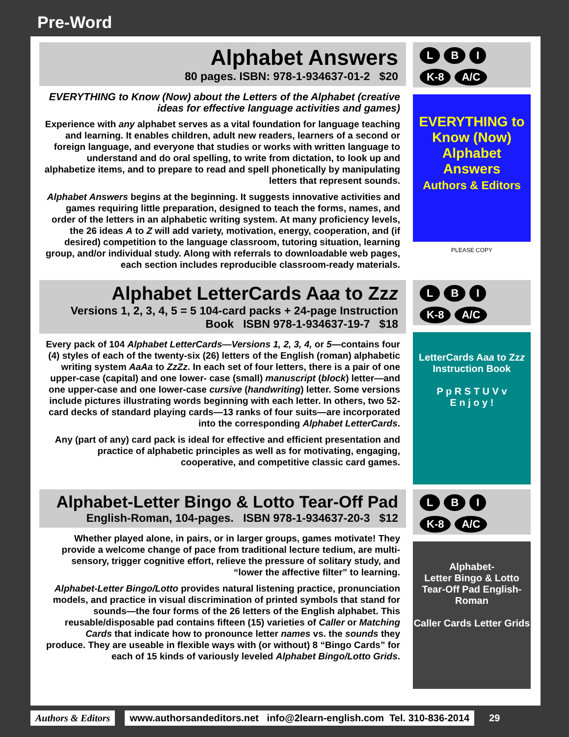Pre-Word
Alphabet Answers
80 pages. ISBN: 978-1-934637-01-2 $20
EVERYTHING to Know (Now) about the Letters of the Alphabet (creative ideas for effective language activities and games)
Experience with any alphabet serves as a vital foundation for language teaching and learning. It enables children, adult new readers, learners of a second or foreign language, and everyone that studies or works with written language to understand and do oral spelling, to write from dictation, to look up and alphabetize items, and to prepare to read and spell phonetically by manipulating letters that represent sounds.
Alphabet Answers begins at the beginning. It suggests innovative activities and games requiring little preparation, designed to teach the forms, names, and order of the letters in an alphabetic writing system. At many proficiency levels, the 26 ideas A to Z will add variety, motivation, energy, cooperation, and (if desired) competition to the language classroom, tutoring situation, learning group, and/or individual study. Along with referrals to downloadable web pages, each section includes reproducible classroom-ready materials.
L B I
K-8 A/C
EVERYTHING to Know (Now)
Alphabet Answers
Authors & Editors
PLEASE COPY
Alphabet LetterCards Aaa to Zzz
Versions 1, 2, 3, 4, 5 = 5 104-card packs + 24-page Instruction Book ISBN 978-1-934637-19-7 $18
Every pack of 104 Alphabet LetterCards—Versions 1, 2, 3, 4, or 5—contains four (4) styles of each of the twenty-six (26) letters of the English (roman) alphabetic writing system AaAa to ZzZz. In each set of four letters, there is a pair of one upper-case (capital) and one lower- case (small) manuscript (block) letter—and one upper-case and one lower-case cursive (handwriting) letter. Some versions include pictures illustrating words beginning with each letter. In others, two 52-card decks of standard playing cards—13 ranks of four suits—are incorporated into the corresponding Alphabet LetterCards.
Any (part of any) card pack is ideal for effective and efficient presentation and practice of alphabetic principles as well as for motivating, engaging, cooperative, and competitive classic card games.
L B I
K-8 A/C
LetterCards Aaa to Zzz Instruction Book
P p R S T U V v
E n j o y !
Alphabet-Letter Bingo & Lotto Tear-Off Pad
English-Roman, 104-pages. ISBN 978-1-934637-20-3 $12
Whether played alone, in pairs, or in larger groups, games motivate! They provide a welcome change of pace from traditional lecture tedium, are multi-sensory, trigger cognitive effort, relieve the pressure of solitary study, and “lower the affective filter” to learning.
Alphabet-Letter Bingo/Lotto provides natural listening practice, pronunciation models, and practice in visual discrimination of printed symbols that stand for sounds—the four forms of the 26 letters of the English alphabet. This reusable/disposable pad contains fifteen (15) varieties of Caller or Matching Cards that indicate how to pronounce letter names vs. the sounds they produce. They are useable in flexible ways with (or without) 8 “Bingo Cards” for each of 15 kinds of variously leveled Alphabet Bingo/Lotto Grids.
L B I
K-8 A/C
Alphabet-
Letter Bingo & Lotto Tear-Off Pad English-Roman
Caller Cards Letter Grids
Authors & Editors www.authorsandeditors.net info@2learn-english.com Tel. 310-836-2014 29